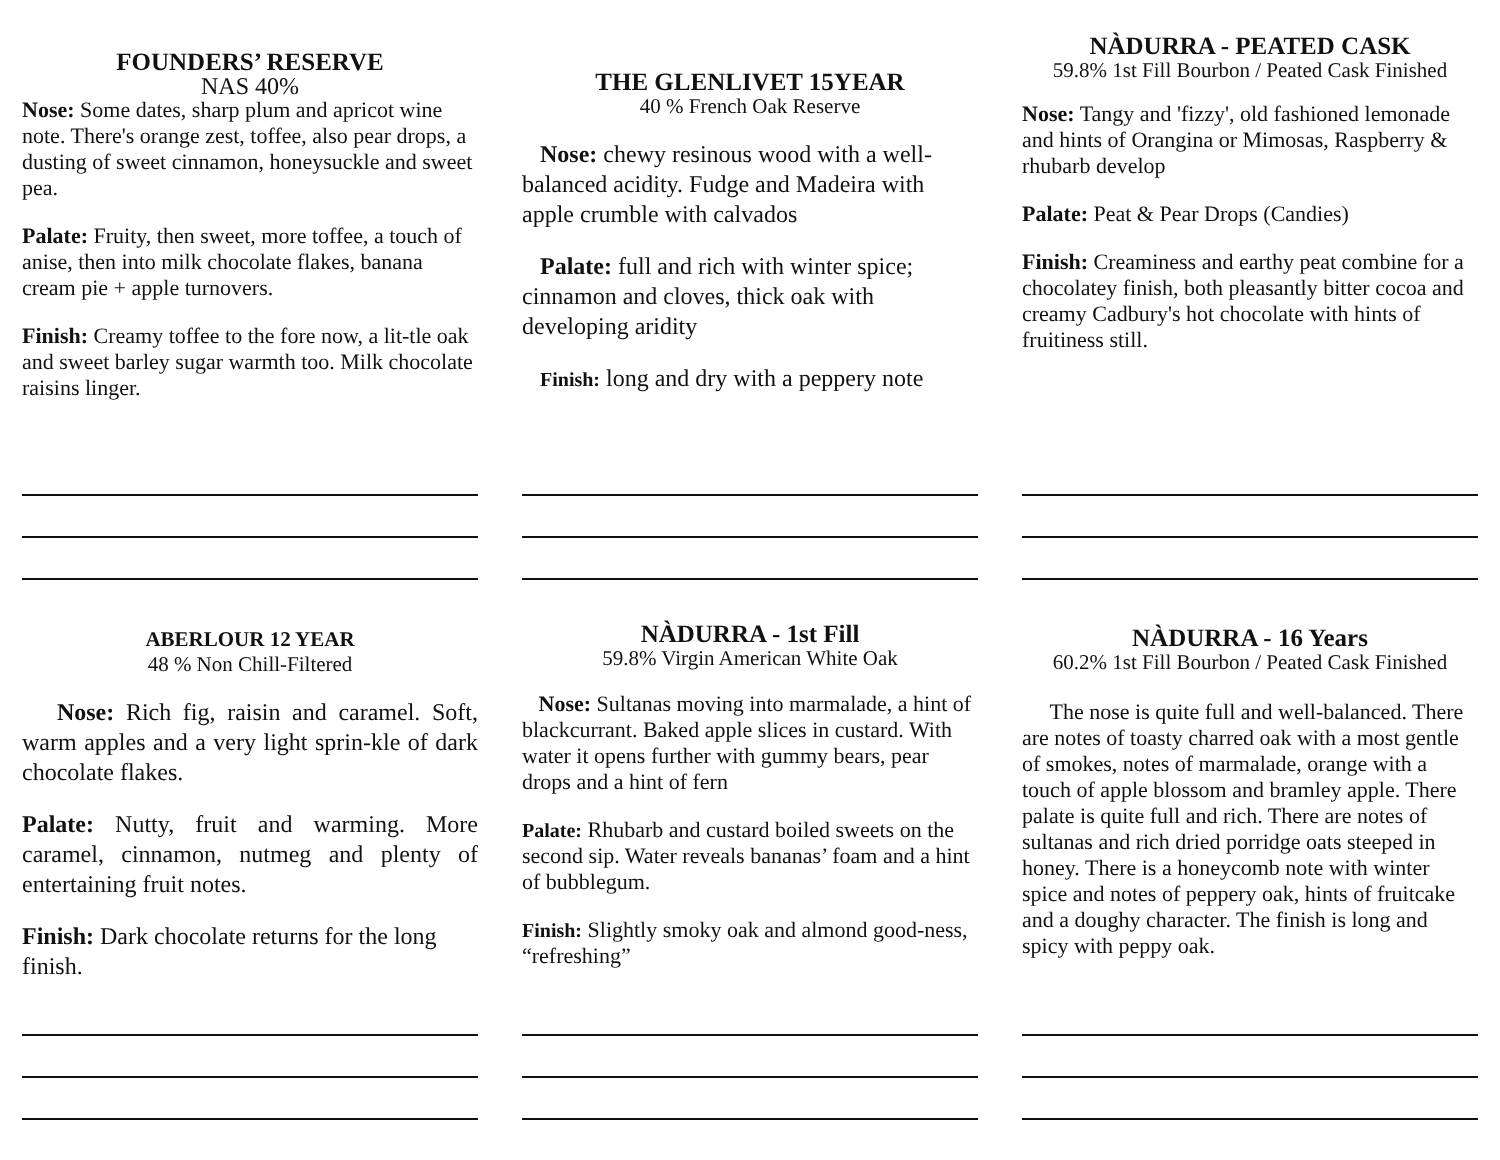FOUNDERS’ RESERVE
NAS 40%
Nose: Some dates, sharp plum and apricot wine note. There's orange zest, toffee, also pear drops, a dusting of sweet cinnamon, honeysuckle and sweet pea.
Palate: Fruity, then sweet, more toffee, a touch of anise, then into milk chocolate flakes, banana cream pie + apple turnovers.
Finish: Creamy toffee to the fore now, a lit-tle oak and sweet barley sugar warmth too. Milk chocolate raisins linger.
THE GLENLIVET 15YEAR
40 % French Oak Reserve
Nose: chewy resinous wood with a well-balanced acidity. Fudge and Madeira with apple crumble with calvados
Palate: full and rich with winter spice; cinnamon and cloves, thick oak with developing aridity
Finish: long and dry with a peppery note
NÀDURRA - PEATED CASK
59.8% 1st Fill Bourbon / Peated Cask Finished
Nose: Tangy and 'fizzy', old fashioned lemonade and hints of Orangina or Mimosas, Raspberry & rhubarb develop
Palate: Peat & Pear Drops (Candies)
Finish: Creaminess and earthy peat combine for a chocolatey finish, both pleasantly bitter cocoa and creamy Cadbury's hot chocolate with hints of fruitiness still.
ABERLOUR 12 YEAR
48 % Non Chill-Filtered
Nose: Rich fig, raisin and caramel. Soft, warm apples and a very light sprin-kle of dark chocolate flakes.
Palate: Nutty, fruit and warming. More caramel, cinnamon, nutmeg and plenty of entertaining fruit notes.
Finish: Dark chocolate returns for the long finish.
NÀDURRA - 1st Fill
59.8% Virgin American White Oak
Nose: Sultanas moving into marmalade, a hint of blackcurrant. Baked apple slices in custard. With water it opens further with gummy bears, pear drops and a hint of fern
Palate: Rhubarb and custard boiled sweets on the second sip. Water reveals bananas’ foam and a hint of bubblegum.
Finish: Slightly smoky oak and almond good-ness, “refreshing”
NÀDURRA - 16 Years
60.2% 1st Fill Bourbon / Peated Cask Finished
The nose is quite full and well-balanced. There are notes of toasty charred oak with a most gentle of smokes, notes of marmalade, orange with a touch of apple blossom and bramley apple. There palate is quite full and rich. There are notes of sultanas and rich dried porridge oats steeped in honey. There is a honeycomb note with winter spice and notes of peppery oak, hints of fruitcake and a doughy character. The finish is long and spicy with peppy oak.